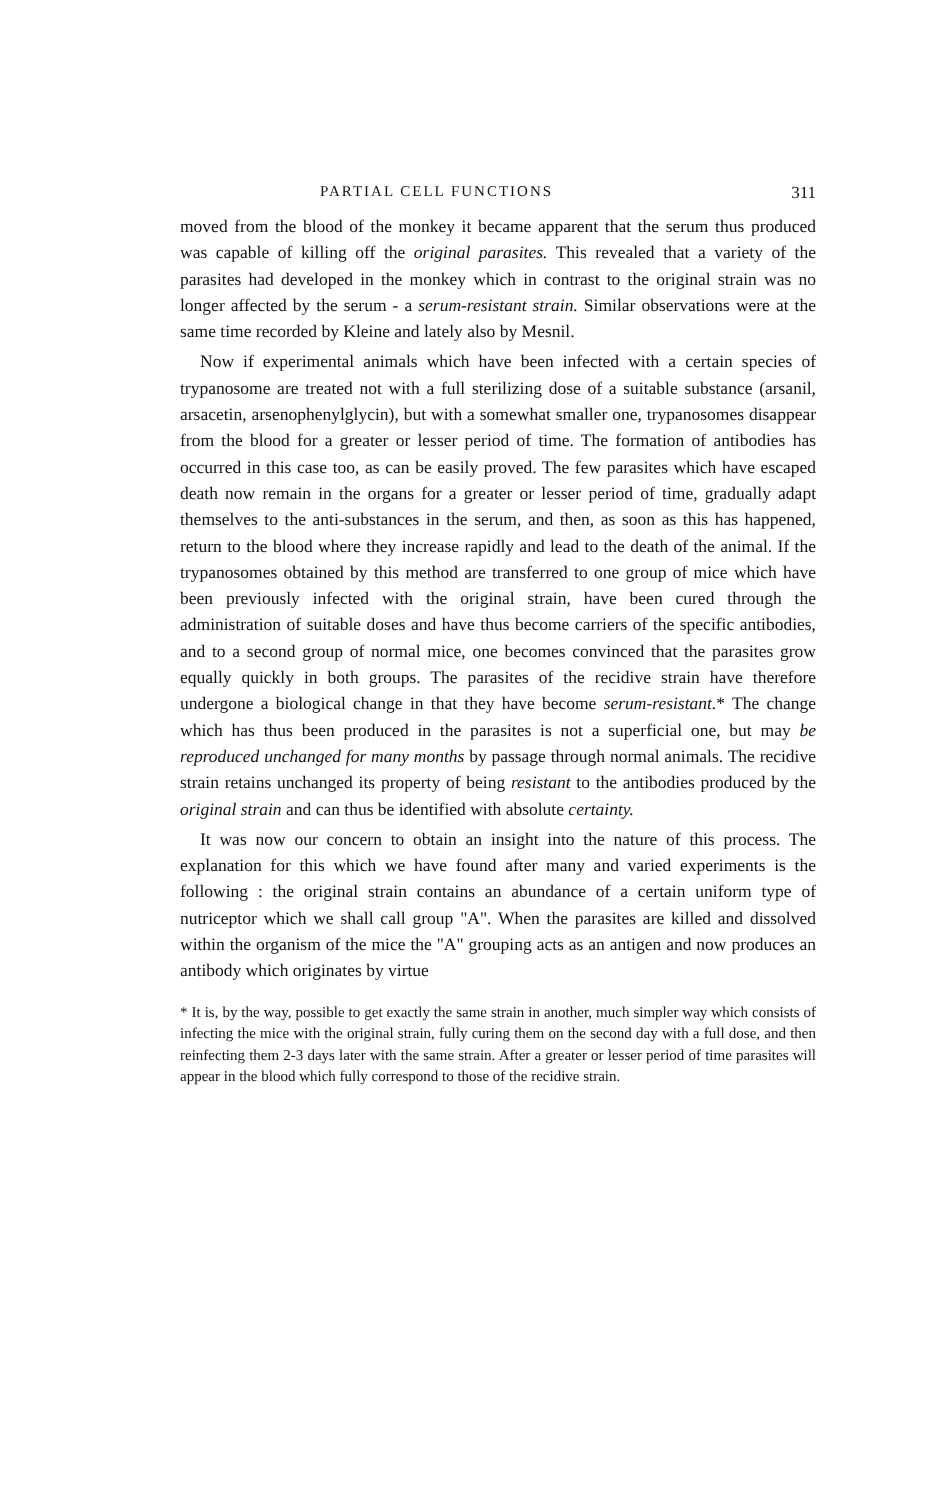PARTIAL CELL FUNCTIONS 311
moved from the blood of the monkey it became apparent that the serum thus produced was capable of killing off the original parasites. This revealed that a variety of the parasites had developed in the monkey which in contrast to the original strain was no longer affected by the serum - a serum-resistant strain. Similar observations were at the same time recorded by Kleine and lately also by Mesnil.
Now if experimental animals which have been infected with a certain species of trypanosome are treated not with a full sterilizing dose of a suitable substance (arsanil, arsacetin, arsenophenylglycin), but with a somewhat smaller one, trypanosomes disappear from the blood for a greater or lesser period of time. The formation of antibodies has occurred in this case too, as can be easily proved. The few parasites which have escaped death now remain in the organs for a greater or lesser period of time, gradually adapt themselves to the anti-substances in the serum, and then, as soon as this has happened, return to the blood where they increase rapidly and lead to the death of the animal. If the trypanosomes obtained by this method are transferred to one group of mice which have been previously infected with the original strain, have been cured through the administration of suitable doses and have thus become carriers of the specific antibodies, and to a second group of normal mice, one becomes convinced that the parasites grow equally quickly in both groups. The parasites of the recidive strain have therefore undergone a biological change in that they have become serum-resistant.* The change which has thus been produced in the parasites is not a superficial one, but may be reproduced unchanged for many months by passage through normal animals. The recidive strain retains unchanged its property of being resistant to the antibodies produced by the original strain and can thus be identified with absolute certainty.
It was now our concern to obtain an insight into the nature of this process. The explanation for this which we have found after many and varied experiments is the following : the original strain contains an abundance of a certain uniform type of nutriceptor which we shall call group "A". When the parasites are killed and dissolved within the organism of the mice the "A" grouping acts as an antigen and now produces an antibody which originates by virtue
* It is, by the way, possible to get exactly the same strain in another, much simpler way which consists of infecting the mice with the original strain, fully curing them on the second day with a full dose, and then reinfecting them 2-3 days later with the same strain. After a greater or lesser period of time parasites will appear in the blood which fully correspond to those of the recidive strain.